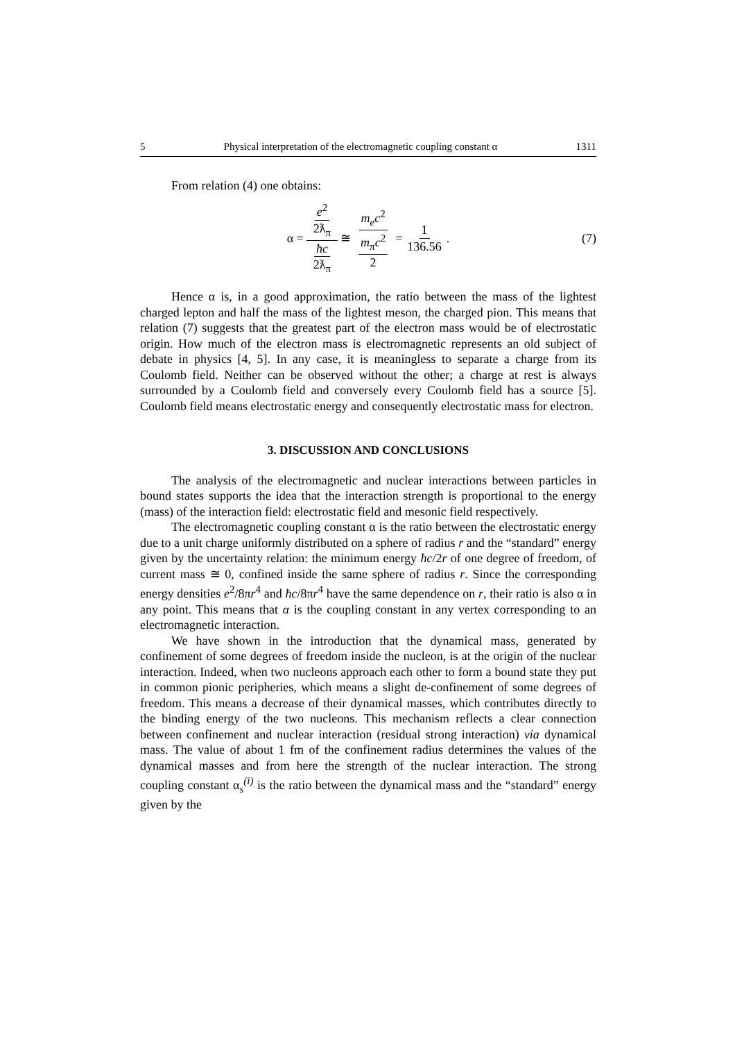5 Physical interpretation of the electromagnetic coupling constant α 1311
From relation (4) one obtains:
α = e<sup>2</sup> 2ƛ<sub>π</sub> ħc 2ƛ<sub>π</sub> ≅ m<sub>e</sub>c<sup>2</sup> m<sub>π</sub>c<sup>2</sup> 2 = 1 136.56. (7)
Hence α is, in a good approximation, the ratio between the mass of the lightest charged lepton and half the mass of the lightest meson, the charged pion. This means that relation (7) suggests that the greatest part of the electron mass would be of electrostatic origin. How much of the electron mass is electromagnetic represents an old subject of debate in physics [4, 5]. In any case, it is meaningless to separate a charge from its Coulomb field. Neither can be observed without the other; a charge at rest is always surrounded by a Coulomb field and conversely every Coulomb field has a source [5]. Coulomb field means electrostatic energy and consequently electrostatic mass for electron.
3. DISCUSSION AND CONCLUSIONS
The analysis of the electromagnetic and nuclear interactions between particles in bound states supports the idea that the interaction strength is proportional to the energy (mass) of the interaction field: electrostatic field and mesonic field respectively.
The electromagnetic coupling constant α is the ratio between the electrostatic energy due to a unit charge uniformly distributed on a sphere of radius r and the “standard” energy given by the uncertainty relation: the minimum energy ħc/2r of one degree of freedom, of current mass ≅ 0, confined inside the same sphere of radius r. Since the corresponding energy densities e<sup>2</sup>/8πr<sup>4</sup> and ħc/8πr<sup>4</sup> have the same dependence on r, their ratio is also α in any point. This means that α is the coupling constant in any vertex corresponding to an electromagnetic interaction.
We have shown in the introduction that the dynamical mass, generated by confinement of some degrees of freedom inside the nucleon, is at the origin of the nuclear interaction. Indeed, when two nucleons approach each other to form a bound state they put in common pionic peripheries, which means a slight de-confinement of some degrees of freedom. This means a decrease of their dynamical masses, which contributes directly to the binding energy of the two nucleons. This mechanism reflects a clear connection between confinement and nuclear interaction (residual strong interaction) via dynamical mass. The value of about 1 fm of the confinement radius determines the values of the dynamical masses and from here the strength of the nuclear interaction. The strong coupling constant α<sub>s</sub><sup>(i)</sup> is the ratio between the dynamical mass and the “standard” energy given by the